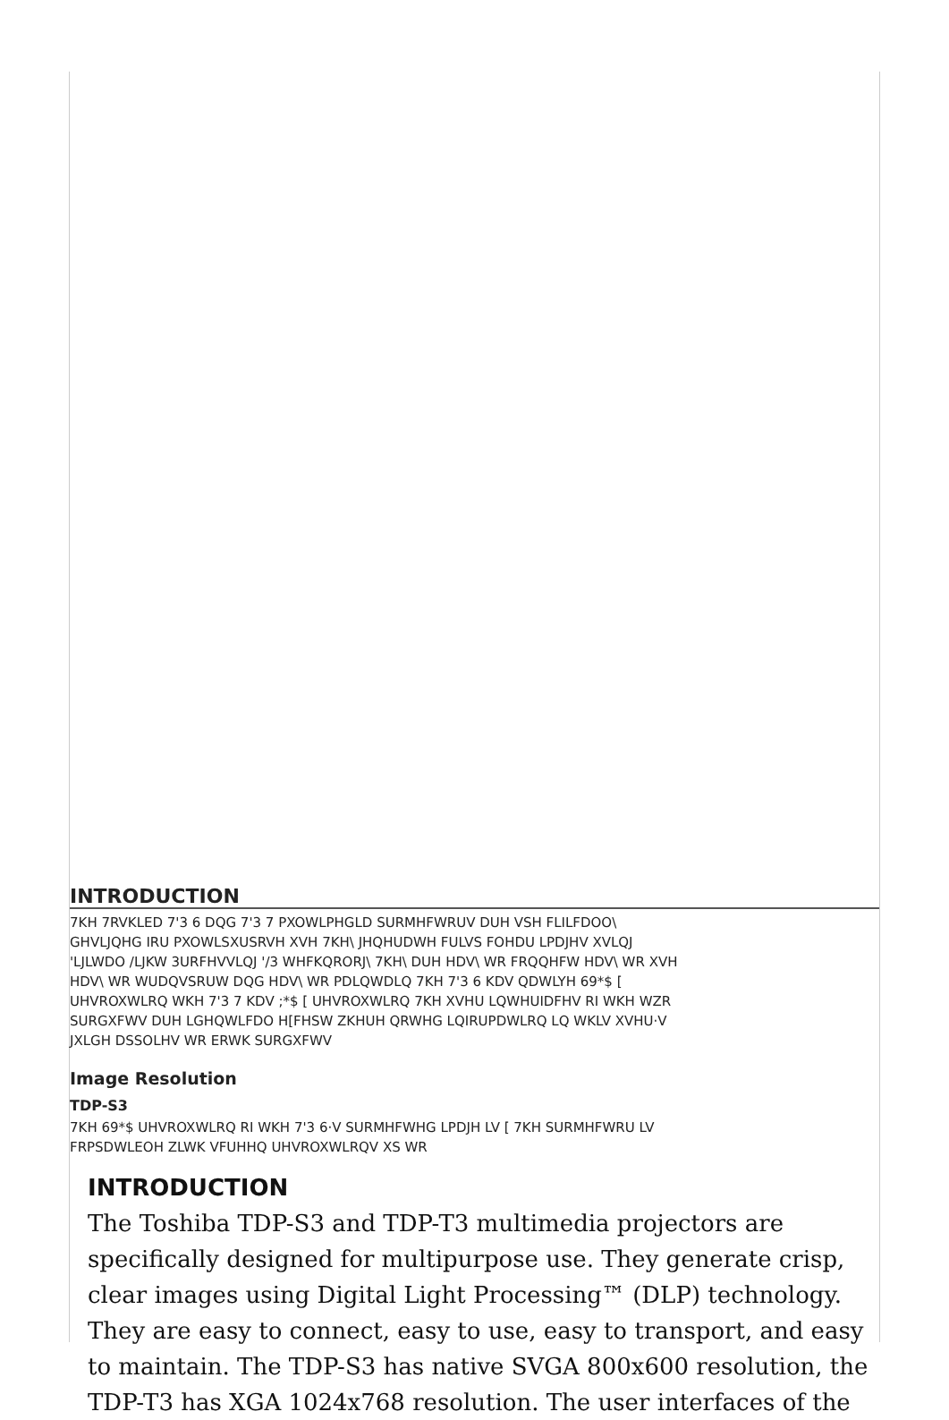INTRODUCTION
7KH 7RVKLED 7'3 6 DQG 7'3 7 PXOWLPHGLD SURMHFWRUV DUH VSH FLILFDOO\ GHVLJQHG IRU PXOWLSXUSRVH XVH 7KH\ JHQHUDWH FULVS FOHDU LPDJHV XVLQJ 'LJLWDO /LJKW 3URFHVVLQJ '/3 WHFKQRORJ\ 7KH\ DUH HDV\ WR FRQQHFW HDV\ WR XVH HDV\ WR WUDQVSRUW DQG HDV\ WR PDLQWDLQ 7KH 7'3 6 KDV QDWLYH 69*$ [ UHVROXWLRQ WKH 7'3 7 KDV ;*$ [ UHVROXWLRQ 7KH XVHU LQWHUIDFHV RI WKH WZR SURGXFWV DUH LGHQWLFDO H[FHSW ZKHUH QRWHG LQIRUPDWLRQ LQ WKLV XVHU·V JXLGH DSSOLHV WR ERWK SURGXFWV
Image Resolution
TDP-S3
7KH 69*$ UHVROXWLRQ RI WKH 7'3 6·V SURMHFWHG LPDJH LV [ 7KH SURMHFWRU LV FRPSDWLEOH ZLWK VFUHHQ UHVROXWLRQV XS WR
INTRODUCTION
The Toshiba TDP-S3 and TDP-T3 multimedia projectors are specifically designed for multipurpose use. They generate crisp, clear images using Digital Light Processing™ (DLP) technology. They are easy to connect, easy to use, easy to transport, and easy to maintain. The TDP-S3 has native SVGA 800x600 resolution, the TDP-T3 has XGA 1024x768 resolution. The user interfaces of the